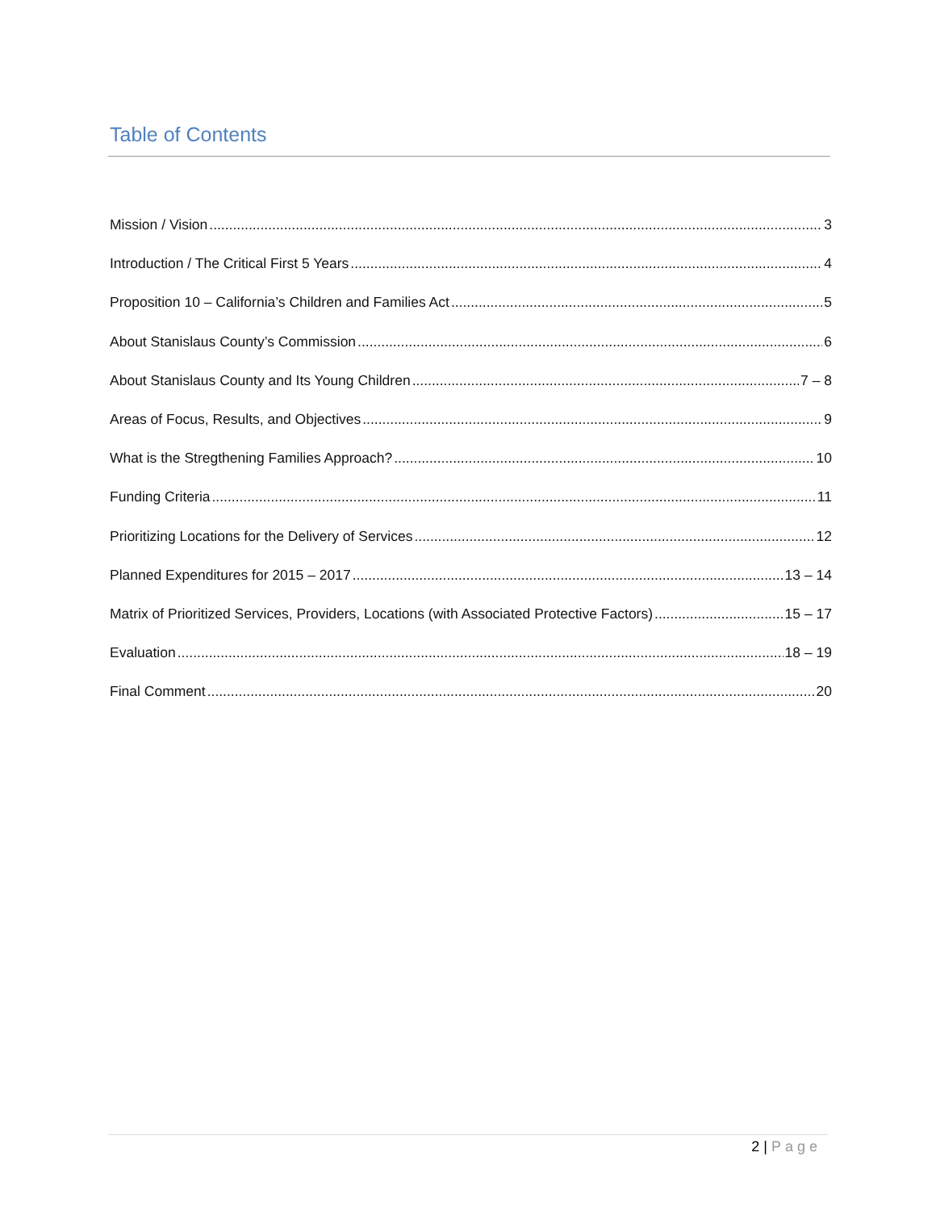Table of Contents
Mission / Vision 3
Introduction / The Critical First 5 Years 4
Proposition 10 – California’s Children and Families Act 5
About Stanislaus County’s Commission 6
About Stanislaus County and Its Young Children 7 – 8
Areas of Focus, Results, and Objectives 9
What is the Stregthening Families Approach? 10
Funding Criteria 11
Prioritizing Locations for the Delivery of Services 12
Planned Expenditures for 2015 – 2017 13 – 14
Matrix of Prioritized Services, Providers, Locations (with Associated Protective Factors) 15 – 17
Evaluation 18 – 19
Final Comment 20
2 | Page